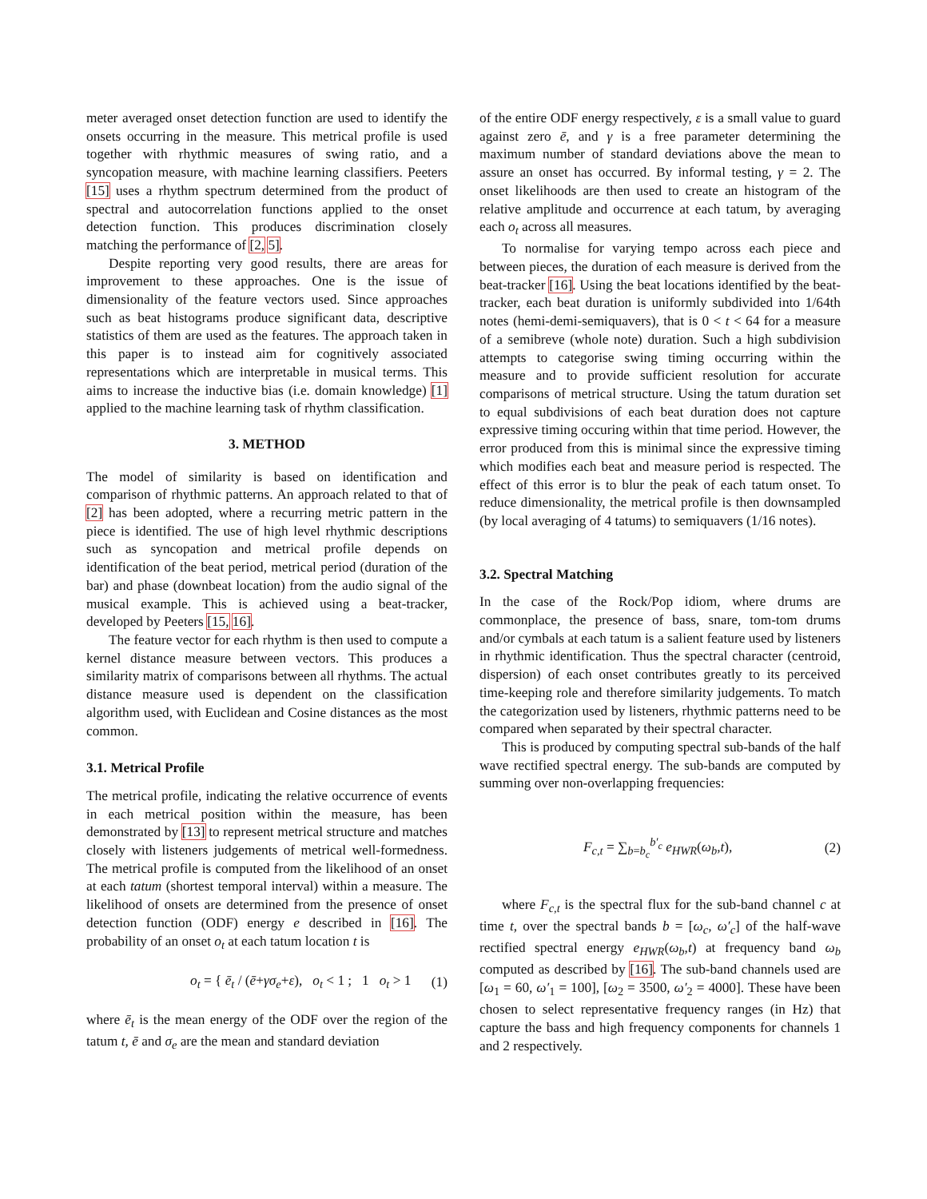meter averaged onset detection function are used to identify the onsets occurring in the measure. This metrical profile is used together with rhythmic measures of swing ratio, and a syncopation measure, with machine learning classifiers. Peeters [15] uses a rhythm spectrum determined from the product of spectral and autocorrelation functions applied to the onset detection function. This produces discrimination closely matching the performance of [2, 5].
Despite reporting very good results, there are areas for improvement to these approaches. One is the issue of dimensionality of the feature vectors used. Since approaches such as beat histograms produce significant data, descriptive statistics of them are used as the features. The approach taken in this paper is to instead aim for cognitively associated representations which are interpretable in musical terms. This aims to increase the inductive bias (i.e. domain knowledge) [1] applied to the machine learning task of rhythm classification.
3. METHOD
The model of similarity is based on identification and comparison of rhythmic patterns. An approach related to that of [2] has been adopted, where a recurring metric pattern in the piece is identified. The use of high level rhythmic descriptions such as syncopation and metrical profile depends on identification of the beat period, metrical period (duration of the bar) and phase (downbeat location) from the audio signal of the musical example. This is achieved using a beat-tracker, developed by Peeters [15, 16].
The feature vector for each rhythm is then used to compute a kernel distance measure between vectors. This produces a similarity matrix of comparisons between all rhythms. The actual distance measure used is dependent on the classification algorithm used, with Euclidean and Cosine distances as the most common.
3.1. Metrical Profile
The metrical profile, indicating the relative occurrence of events in each metrical position within the measure, has been demonstrated by [13] to represent metrical structure and matches closely with listeners judgements of metrical well-formedness. The metrical profile is computed from the likelihood of an onset at each tatum (shortest temporal interval) within a measure. The likelihood of onsets are determined from the presence of onset detection function (ODF) energy e described in [16]. The probability of an onset o<sub>t</sub> at each tatum location t is
o<sub>t</sub> = { ē<sub>t</sub> / (ē+γσ<sub>e</sub>+ε), o<sub>t</sub> < 1 ; 1 o<sub>t</sub> > 1 (1)
where ē<sub>t</sub> is the mean energy of the ODF over the region of the tatum t, ē and σ<sub>e</sub> are the mean and standard deviation
of the entire ODF energy respectively, ε is a small value to guard against zero ē, and γ is a free parameter determining the maximum number of standard deviations above the mean to assure an onset has occurred. By informal testing, γ = 2. The onset likelihoods are then used to create an histogram of the relative amplitude and occurrence at each tatum, by averaging each o<sub>t</sub> across all measures.
To normalise for varying tempo across each piece and between pieces, the duration of each measure is derived from the beat-tracker [16]. Using the beat locations identified by the beat-tracker, each beat duration is uniformly subdivided into 1/64th notes (hemi-demi-semiquavers), that is 0 < t < 64 for a measure of a semibreve (whole note) duration. Such a high subdivision attempts to categorise swing timing occurring within the measure and to provide sufficient resolution for accurate comparisons of metrical structure. Using the tatum duration set to equal subdivisions of each beat duration does not capture expressive timing occuring within that time period. However, the error produced from this is minimal since the expressive timing which modifies each beat and measure period is respected. The effect of this error is to blur the peak of each tatum onset. To reduce dimensionality, the metrical profile is then downsampled (by local averaging of 4 tatums) to semiquavers (1/16 notes).
3.2. Spectral Matching
In the case of the Rock/Pop idiom, where drums are commonplace, the presence of bass, snare, tom-tom drums and/or cymbals at each tatum is a salient feature used by listeners in rhythmic identification. Thus the spectral character (centroid, dispersion) of each onset contributes greatly to its perceived time-keeping role and therefore similarity judgements. To match the categorization used by listeners, rhythmic patterns need to be compared when separated by their spectral character.
This is produced by computing spectral sub-bands of the half wave rectified spectral energy. The sub-bands are computed by summing over non-overlapping frequencies:
F<sub>c,t</sub> = ∑<sub>b=b<sub>c</sub></sub><sup>b′<sub>c</sub></sup> e<sub>HWR</sub>(ω<sub>b</sub>,t), (2)
where F<sub>c,t</sub> is the spectral flux for the sub-band channel c at time t, over the spectral bands b = [ω<sub>c</sub>, ω′<sub>c</sub>] of the half-wave rectified spectral energy e<sub>HWR</sub>(ω<sub>b</sub>,t) at frequency band ω<sub>b</sub> computed as described by [16]. The sub-band channels used are [ω<sub>1</sub> = 60, ω′<sub>1</sub> = 100], [ω<sub>2</sub> = 3500, ω′<sub>2</sub> = 4000]. These have been chosen to select representative frequency ranges (in Hz) that capture the bass and high frequency components for channels 1 and 2 respectively.